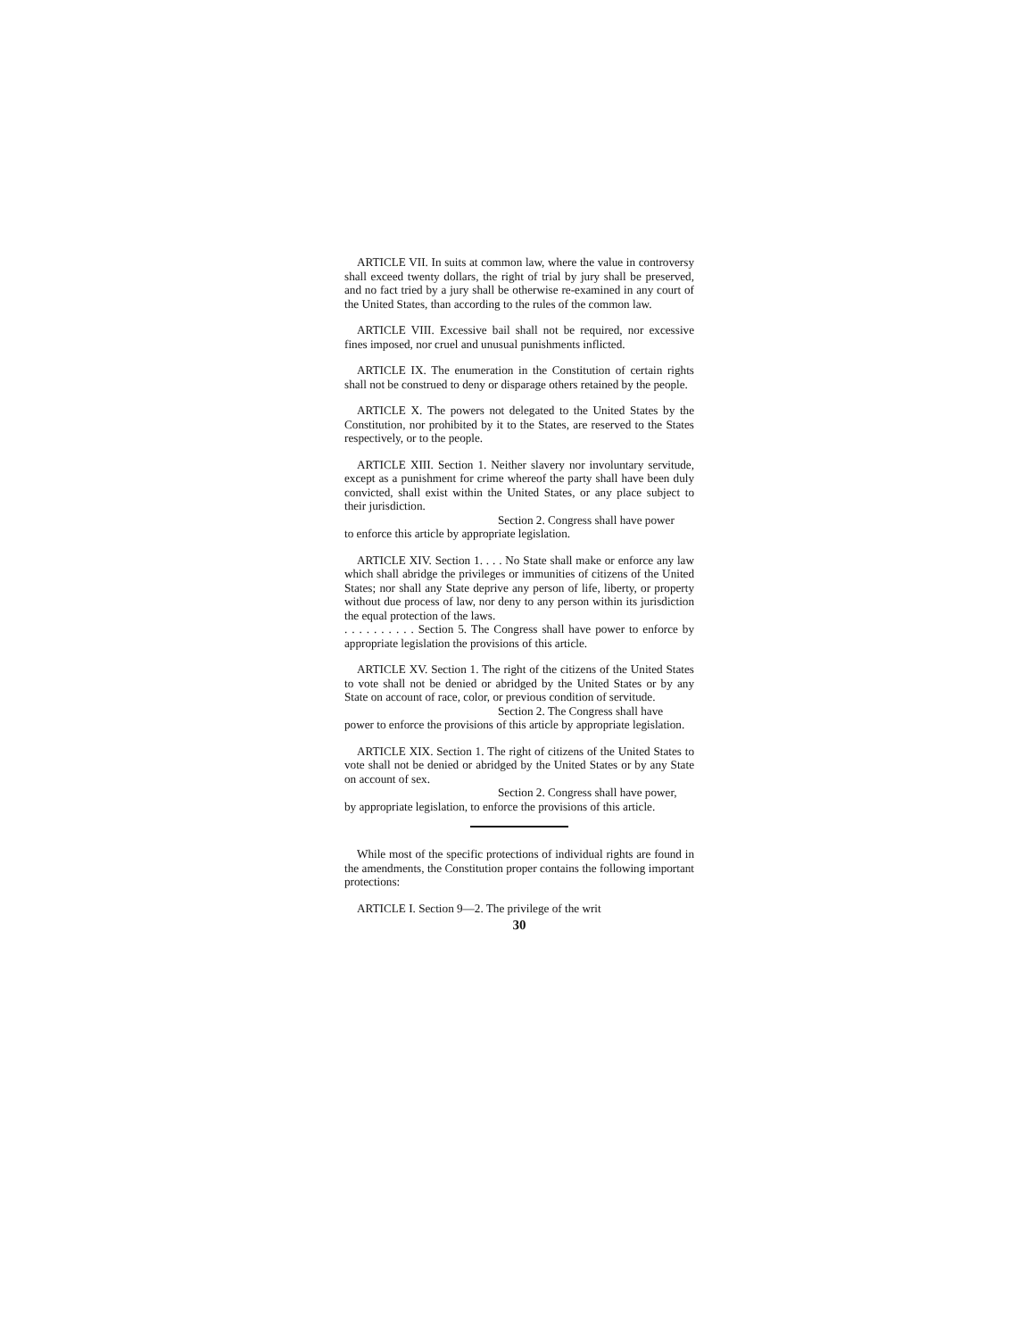ARTICLE VII. In suits at common law, where the value in controversy shall exceed twenty dollars, the right of trial by jury shall be preserved, and no fact tried by a jury shall be otherwise re-examined in any court of the United States, than according to the rules of the common law.
ARTICLE VIII. Excessive bail shall not be required, nor excessive fines imposed, nor cruel and unusual punishments inflicted.
ARTICLE IX. The enumeration in the Constitution of certain rights shall not be construed to deny or disparage others retained by the people.
ARTICLE X. The powers not delegated to the United States by the Constitution, nor prohibited by it to the States, are reserved to the States respectively, or to the people.
ARTICLE XIII. Section 1. Neither slavery nor involuntary servitude, except as a punishment for crime whereof the party shall have been duly convicted, shall exist within the United States, or any place subject to their jurisdiction.
Section 2. Congress shall have power
to enforce this article by appropriate legislation.
ARTICLE XIV. Section 1. . . . No State shall make or enforce any law which shall abridge the privileges or immunities of citizens of the United States; nor shall any State deprive any person of life, liberty, or property without due process of law, nor deny to any person within its jurisdiction the equal protection of the laws.
. . . . . . . . . . Section 5. The Congress shall have power to enforce by appropriate legislation the provisions of this article.
ARTICLE XV. Section 1. The right of the citizens of the United States to vote shall not be denied or abridged by the United States or by any State on account of race, color, or previous condition of servitude.
Section 2. The Congress shall have
power to enforce the provisions of this article by appropriate legislation.
ARTICLE XIX. Section 1. The right of citizens of the United States to vote shall not be denied or abridged by the United States or by any State on account of sex.
Section 2. Congress shall have power,
by appropriate legislation, to enforce the provisions of this article.
While most of the specific protections of individual rights are found in the amendments, the Constitution proper contains the following important protections:
ARTICLE I. Section 9—2. The privilege of the writ
30